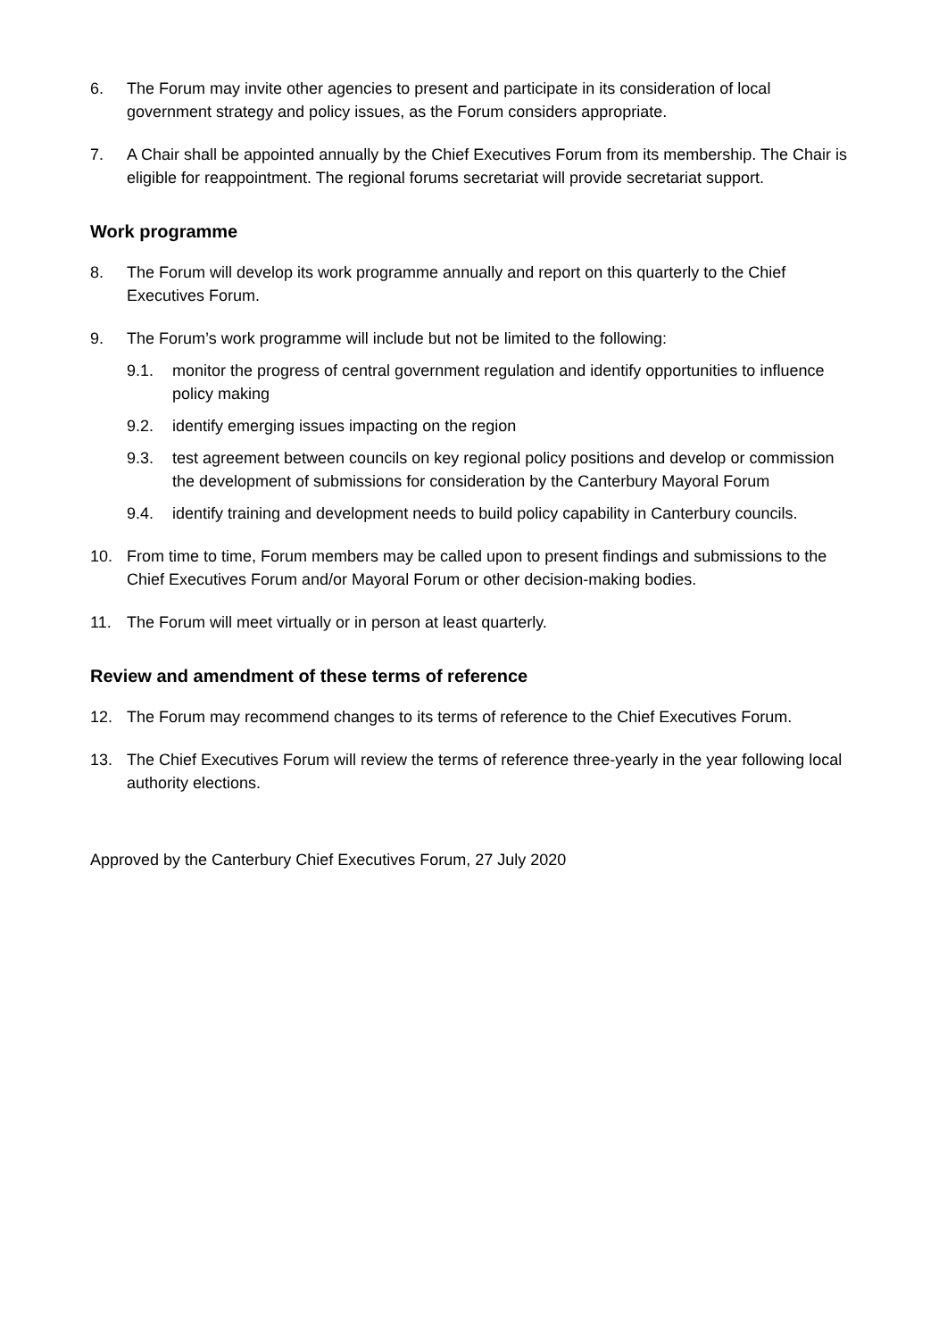6. The Forum may invite other agencies to present and participate in its consideration of local government strategy and policy issues, as the Forum considers appropriate.
7. A Chair shall be appointed annually by the Chief Executives Forum from its membership. The Chair is eligible for reappointment. The regional forums secretariat will provide secretariat support.
Work programme
8. The Forum will develop its work programme annually and report on this quarterly to the Chief Executives Forum.
9. The Forum’s work programme will include but not be limited to the following:
9.1. monitor the progress of central government regulation and identify opportunities to influence policy making
9.2. identify emerging issues impacting on the region
9.3. test agreement between councils on key regional policy positions and develop or commission the development of submissions for consideration by the Canterbury Mayoral Forum
9.4. identify training and development needs to build policy capability in Canterbury councils.
10. From time to time, Forum members may be called upon to present findings and submissions to the Chief Executives Forum and/or Mayoral Forum or other decision-making bodies.
11. The Forum will meet virtually or in person at least quarterly.
Review and amendment of these terms of reference
12. The Forum may recommend changes to its terms of reference to the Chief Executives Forum.
13. The Chief Executives Forum will review the terms of reference three-yearly in the year following local authority elections.
Approved by the Canterbury Chief Executives Forum, 27 July 2020